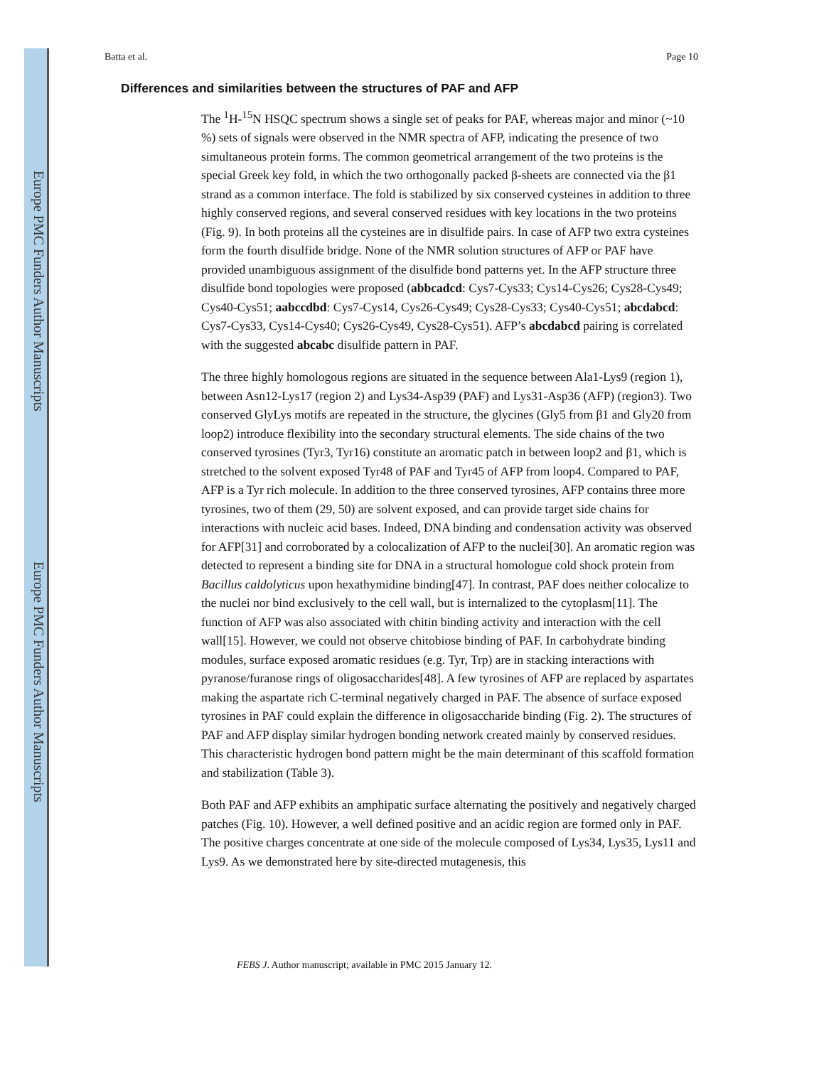Europe PMC Funders Author Manuscripts
Europe PMC Funders Author Manuscripts
Batta et al. Page 10
Differences and similarities between the structures of PAF and AFP
The <sup>1</sup>H-<sup>15</sup>N HSQC spectrum shows a single set of peaks for PAF, whereas major and minor (~10 %) sets of signals were observed in the NMR spectra of AFP, indicating the presence of two simultaneous protein forms. The common geometrical arrangement of the two proteins is the special Greek key fold, in which the two orthogonally packed β-sheets are connected via the β1 strand as a common interface. The fold is stabilized by six conserved cysteines in addition to three highly conserved regions, and several conserved residues with key locations in the two proteins (Fig. 9). In both proteins all the cysteines are in disulfide pairs. In case of AFP two extra cysteines form the fourth disulfide bridge. None of the NMR solution structures of AFP or PAF have provided unambiguous assignment of the disulfide bond patterns yet. In the AFP structure three disulfide bond topologies were proposed (abbcadcd: Cys7-Cys33; Cys14-Cys26; Cys28-Cys49; Cys40-Cys51; aabccdbd: Cys7-Cys14, Cys26-Cys49; Cys28-Cys33; Cys40-Cys51; abcdabcd: Cys7-Cys33, Cys14-Cys40; Cys26-Cys49, Cys28-Cys51). AFP’s abcdabcd pairing is correlated with the suggested abcabc disulfide pattern in PAF.
The three highly homologous regions are situated in the sequence between Ala1-Lys9 (region 1), between Asn12-Lys17 (region 2) and Lys34-Asp39 (PAF) and Lys31-Asp36 (AFP) (region3). Two conserved GlyLys motifs are repeated in the structure, the glycines (Gly5 from β1 and Gly20 from loop2) introduce flexibility into the secondary structural elements. The side chains of the two conserved tyrosines (Tyr3, Tyr16) constitute an aromatic patch in between loop2 and β1, which is stretched to the solvent exposed Tyr48 of PAF and Tyr45 of AFP from loop4. Compared to PAF, AFP is a Tyr rich molecule. In addition to the three conserved tyrosines, AFP contains three more tyrosines, two of them (29, 50) are solvent exposed, and can provide target side chains for interactions with nucleic acid bases. Indeed, DNA binding and condensation activity was observed for AFP[31] and corroborated by a colocalization of AFP to the nuclei[30]. An aromatic region was detected to represent a binding site for DNA in a structural homologue cold shock protein from Bacillus caldolyticus upon hexathymidine binding[47]. In contrast, PAF does neither colocalize to the nuclei nor bind exclusively to the cell wall, but is internalized to the cytoplasm[11]. The function of AFP was also associated with chitin binding activity and interaction with the cell wall[15]. However, we could not observe chitobiose binding of PAF. In carbohydrate binding modules, surface exposed aromatic residues (e.g. Tyr, Trp) are in stacking interactions with pyranose/furanose rings of oligosaccharides[48]. A few tyrosines of AFP are replaced by aspartates making the aspartate rich C-terminal negatively charged in PAF. The absence of surface exposed tyrosines in PAF could explain the difference in oligosaccharide binding (Fig. 2). The structures of PAF and AFP display similar hydrogen bonding network created mainly by conserved residues. This characteristic hydrogen bond pattern might be the main determinant of this scaffold formation and stabilization (Table 3).
Both PAF and AFP exhibits an amphipatic surface alternating the positively and negatively charged patches (Fig. 10). However, a well defined positive and an acidic region are formed only in PAF. The positive charges concentrate at one side of the molecule composed of Lys34, Lys35, Lys11 and Lys9. As we demonstrated here by site-directed mutagenesis, this
FEBS J. Author manuscript; available in PMC 2015 January 12.